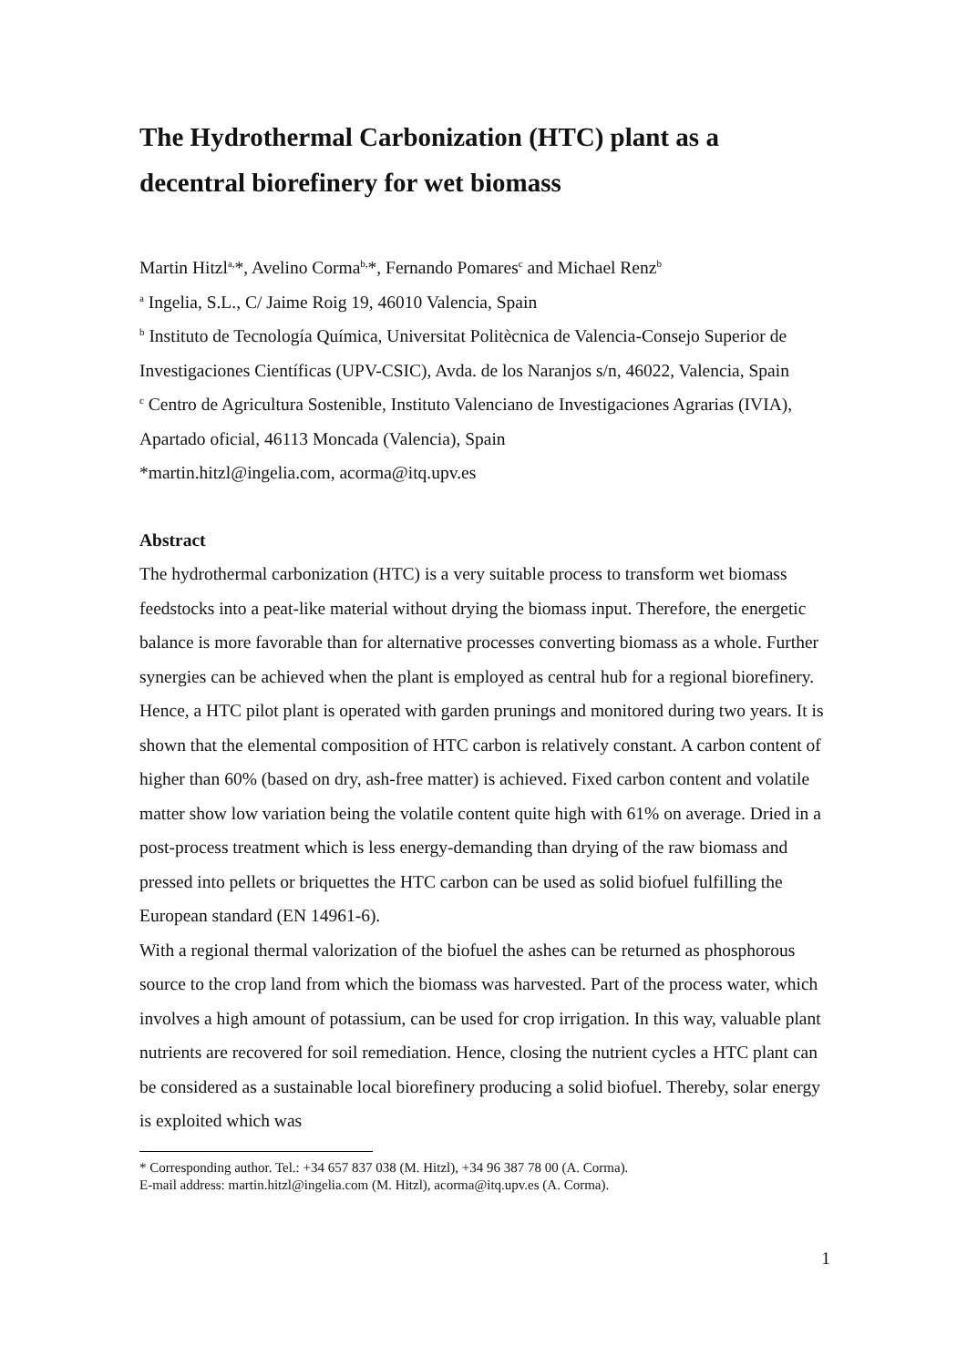The Hydrothermal Carbonization (HTC) plant as a decentral biorefinery for wet biomass
Martin Hitzl<sup>a,</sup>*, Avelino Corma<sup>b,</sup>*, Fernando Pomares<sup>c</sup> and Michael Renz<sup>b</sup>
<sup>a</sup> Ingelia, S.L., C/ Jaime Roig 19, 46010 Valencia, Spain
<sup>b</sup> Instituto de Tecnología Química, Universitat Politècnica de Valencia-Consejo Superior de Investigaciones Científicas (UPV-CSIC), Avda. de los Naranjos s/n, 46022, Valencia, Spain
<sup>c</sup> Centro de Agricultura Sostenible, Instituto Valenciano de Investigaciones Agrarias (IVIA), Apartado oficial, 46113 Moncada (Valencia), Spain
*martin.hitzl@ingelia.com, acorma@itq.upv.es
Abstract
The hydrothermal carbonization (HTC) is a very suitable process to transform wet biomass feedstocks into a peat-like material without drying the biomass input. Therefore, the energetic balance is more favorable than for alternative processes converting biomass as a whole. Further synergies can be achieved when the plant is employed as central hub for a regional biorefinery. Hence, a HTC pilot plant is operated with garden prunings and monitored during two years. It is shown that the elemental composition of HTC carbon is relatively constant. A carbon content of higher than 60% (based on dry, ash-free matter) is achieved. Fixed carbon content and volatile matter show low variation being the volatile content quite high with 61% on average. Dried in a post-process treatment which is less energy-demanding than drying of the raw biomass and pressed into pellets or briquettes the HTC carbon can be used as solid biofuel fulfilling the European standard (EN 14961-6).
With a regional thermal valorization of the biofuel the ashes can be returned as phosphorous source to the crop land from which the biomass was harvested. Part of the process water, which involves a high amount of potassium, can be used for crop irrigation. In this way, valuable plant nutrients are recovered for soil remediation. Hence, closing the nutrient cycles a HTC plant can be considered as a sustainable local biorefinery producing a solid biofuel. Thereby, solar energy is exploited which was
* Corresponding author. Tel.: +34 657 837 038 (M. Hitzl), +34 96 387 78 00 (A. Corma).
E-mail address: martin.hitzl@ingelia.com (M. Hitzl), acorma@itq.upv.es (A. Corma).
1